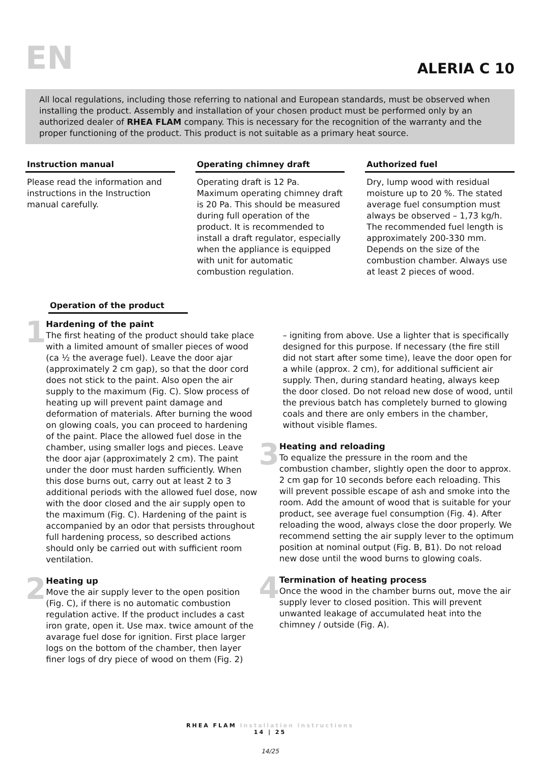EN
ALERIA C 10
All local regulations, including those referring to national and European standards, must be observed when installing the product. Assembly and installation of your chosen product must be performed only by an authorized dealer of RHEA FLAM company. This is necessary for the recognition of the warranty and the proper functioning of the product. This product is not suitable as a primary heat source.
Instruction manual
Please read the information and instructions in the Instruction manual carefully.
Operating chimney draft
Operating draft is 12 Pa. Maximum operating chimney draft is 20 Pa. This should be measured during full operation of the product. It is recommended to install a draft regulator, especially when the appliance is equipped with unit for automatic combustion regulation.
Authorized fuel
Dry, lump wood with residual moisture up to 20 %. The stated average fuel consumption must always be observed – 1,73 kg/h. The recommended fuel length is approximately 200-330 mm. Depends on the size of the combustion chamber. Always use at least 2 pieces of wood.
Operation of the product
1
Hardening of the paint
The first heating of the product should take place with a limited amount of smaller pieces of wood (ca ½ the average fuel). Leave the door ajar (approximately 2 cm gap), so that the door cord does not stick to the paint. Also open the air supply to the maximum (Fig. C). Slow process of heating up will prevent paint damage and deformation of materials. After burning the wood on glowing coals, you can proceed to hardening of the paint. Place the allowed fuel dose in the chamber, using smaller logs and pieces. Leave the door ajar (approximately 2 cm). The paint under the door must harden sufficiently. When this dose burns out, carry out at least 2 to 3 additional periods with the allowed fuel dose, now with the door closed and the air supply open to the maximum (Fig. C). Hardening of the paint is accompanied by an odor that persists throughout full hardening process, so described actions should only be carried out with sufficient room ventilation.
2
Heating up
Move the air supply lever to the open position (Fig. C), if there is no automatic combustion regulation active. If the product includes a cast iron grate, open it. Use max. twice amount of the avarage fuel dose for ignition. First place larger logs on the bottom of the chamber, then layer finer logs of dry piece of wood on them (Fig. 2)
– igniting from above. Use a lighter that is specifically designed for this purpose. If necessary (the fire still did not start after some time), leave the door open for a while (approx. 2 cm), for additional sufficient air supply. Then, during standard heating, always keep the door closed. Do not reload new dose of wood, until the previous batch has completely burned to glowing coals and there are only embers in the chamber, without visible flames.
3
Heating and reloading
To equalize the pressure in the room and the combustion chamber, slightly open the door to approx. 2 cm gap for 10 seconds before each reloading. This will prevent possible escape of ash and smoke into the room. Add the amount of wood that is suitable for your product, see average fuel consumption (Fig. 4). After reloading the wood, always close the door properly. We recommend setting the air supply lever to the optimum position at nominal output (Fig. B, B1). Do not reload new dose until the wood burns to glowing coals.
4
Termination of heating process
Once the wood in the chamber burns out, move the air supply lever to closed position. This will prevent unwanted leakage of accumulated heat into the chimney / outside (Fig. A).
RHEA FLAM Installation instructions
14 | 25
14/25